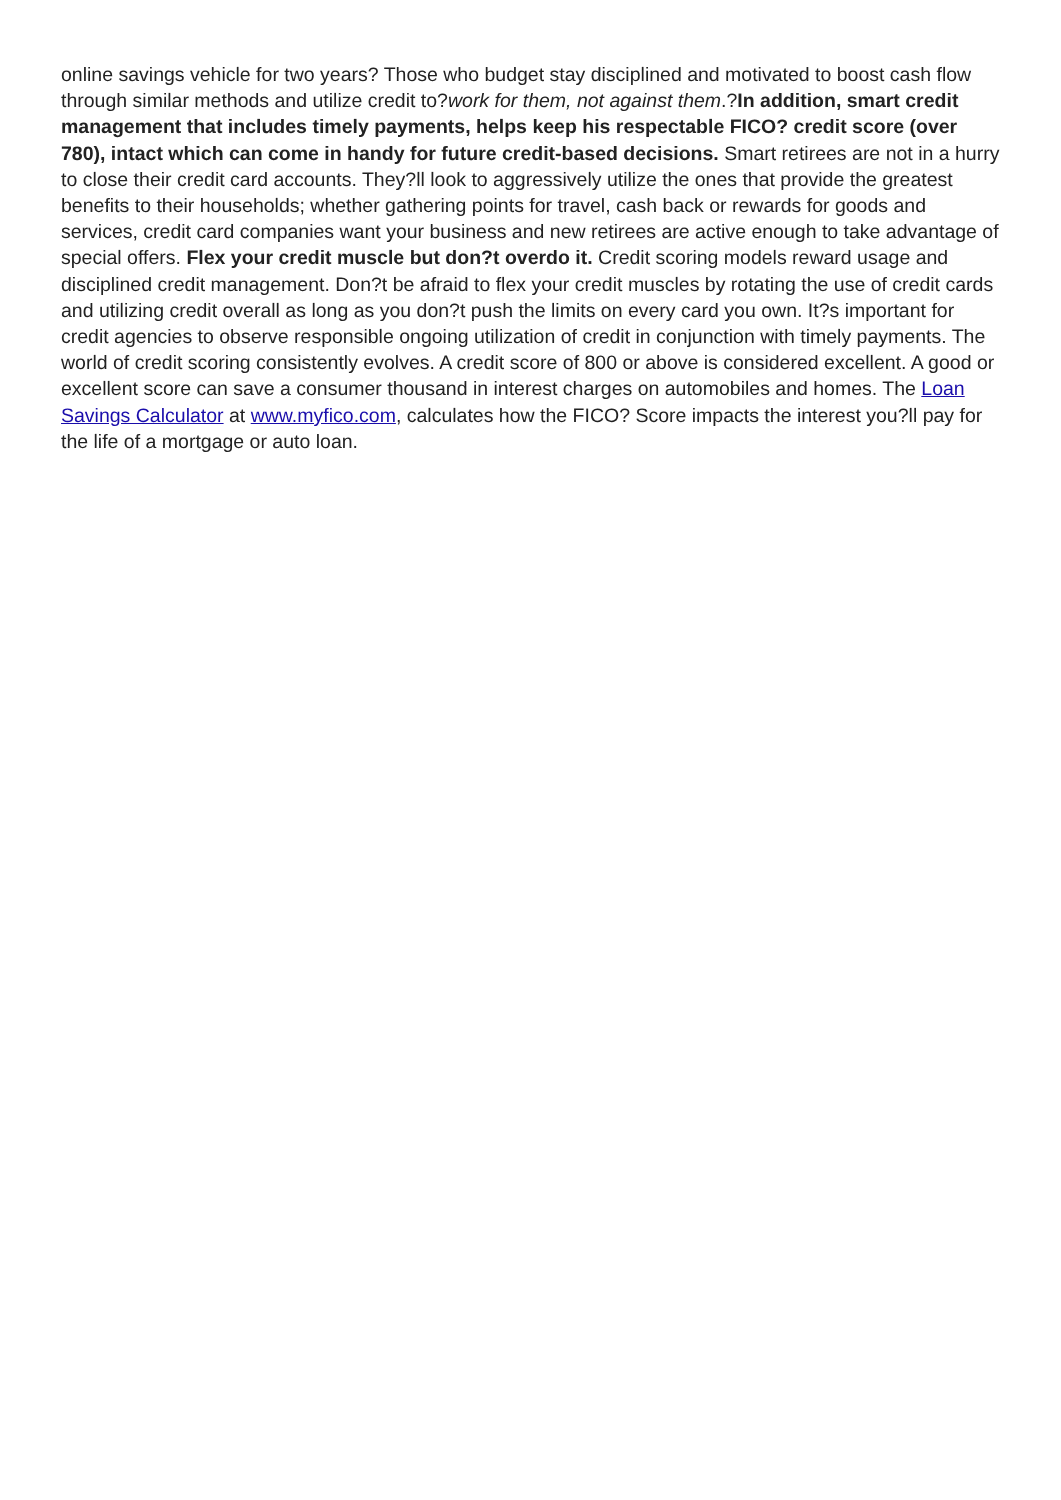online savings vehicle for two years? Those who budget stay disciplined and motivated to boost cash flow through similar methods and utilize credit to?work for them, not against them.?In addition, smart credit management that includes timely payments, helps keep his respectable FICO? credit score (over 780), intact which can come in handy for future credit-based decisions. Smart retirees are not in a hurry to close their credit card accounts. They?ll look to aggressively utilize the ones that provide the greatest benefits to their households; whether gathering points for travel, cash back or rewards for goods and services, credit card companies want your business and new retirees are active enough to take advantage of special offers. Flex your credit muscle but don?t overdo it. Credit scoring models reward usage and disciplined credit management. Don?t be afraid to flex your credit muscles by rotating the use of credit cards and utilizing credit overall as long as you don?t push the limits on every card you own. It?s important for credit agencies to observe responsible ongoing utilization of credit in conjunction with timely payments. The world of credit scoring consistently evolves. A credit score of 800 or above is considered excellent. A good or excellent score can save a consumer thousand in interest charges on automobiles and homes. The Loan Savings Calculator at www.myfico.com, calculates how the FICO? Score impacts the interest you?ll pay for the life of a mortgage or auto loan.